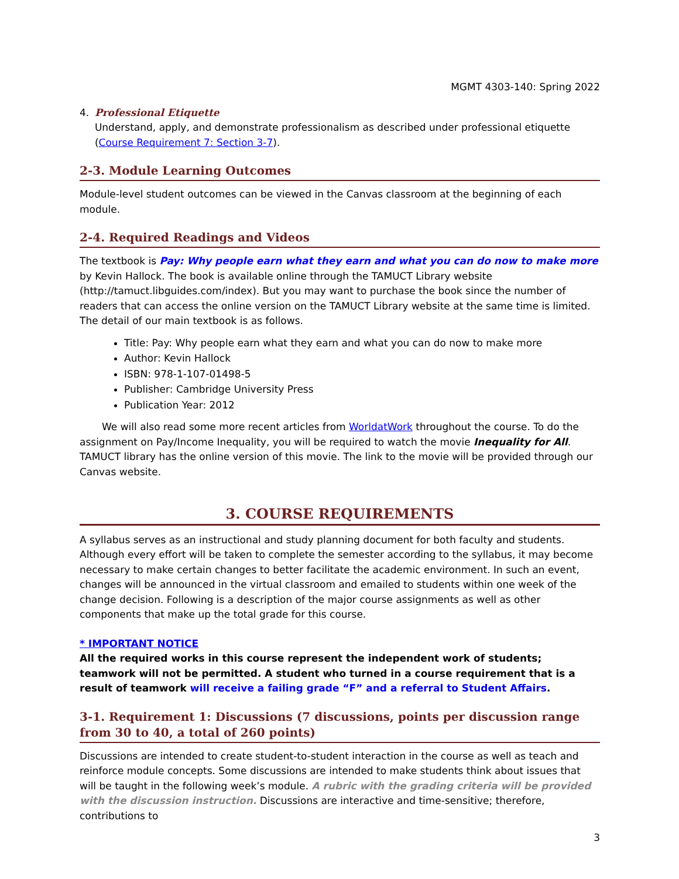MGMT 4303-140: Spring 2022
4. Professional Etiquette
Understand, apply, and demonstrate professionalism as described under professional etiquette (Course Requirement 7: Section 3-7).
2-3. Module Learning Outcomes
Module-level student outcomes can be viewed in the Canvas classroom at the beginning of each module.
2-4. Required Readings and Videos
The textbook is Pay: Why people earn what they earn and what you can do now to make more by Kevin Hallock. The book is available online through the TAMUCT Library website (http://tamuct.libguides.com/index). But you may want to purchase the book since the number of readers that can access the online version on the TAMUCT Library website at the same time is limited. The detail of our main textbook is as follows.
Title: Pay: Why people earn what they earn and what you can do now to make more
Author: Kevin Hallock
ISBN: 978-1-107-01498-5
Publisher: Cambridge University Press
Publication Year: 2012
We will also read some more recent articles from WorldatWork throughout the course. To do the assignment on Pay/Income Inequality, you will be required to watch the movie Inequality for All. TAMUCT library has the online version of this movie. The link to the movie will be provided through our Canvas website.
3. COURSE REQUIREMENTS
A syllabus serves as an instructional and study planning document for both faculty and students. Although every effort will be taken to complete the semester according to the syllabus, it may become necessary to make certain changes to better facilitate the academic environment. In such an event, changes will be announced in the virtual classroom and emailed to students within one week of the change decision. Following is a description of the major course assignments as well as other components that make up the total grade for this course.
* IMPORTANT NOTICE
All the required works in this course represent the independent work of students; teamwork will not be permitted. A student who turned in a course requirement that is a result of teamwork will receive a failing grade “F” and a referral to Student Affairs.
3-1. Requirement 1: Discussions (7 discussions, points per discussion range from 30 to 40, a total of 260 points)
Discussions are intended to create student-to-student interaction in the course as well as teach and reinforce module concepts. Some discussions are intended to make students think about issues that will be taught in the following week’s module. A rubric with the grading criteria will be provided with the discussion instruction. Discussions are interactive and time-sensitive; therefore, contributions to
3